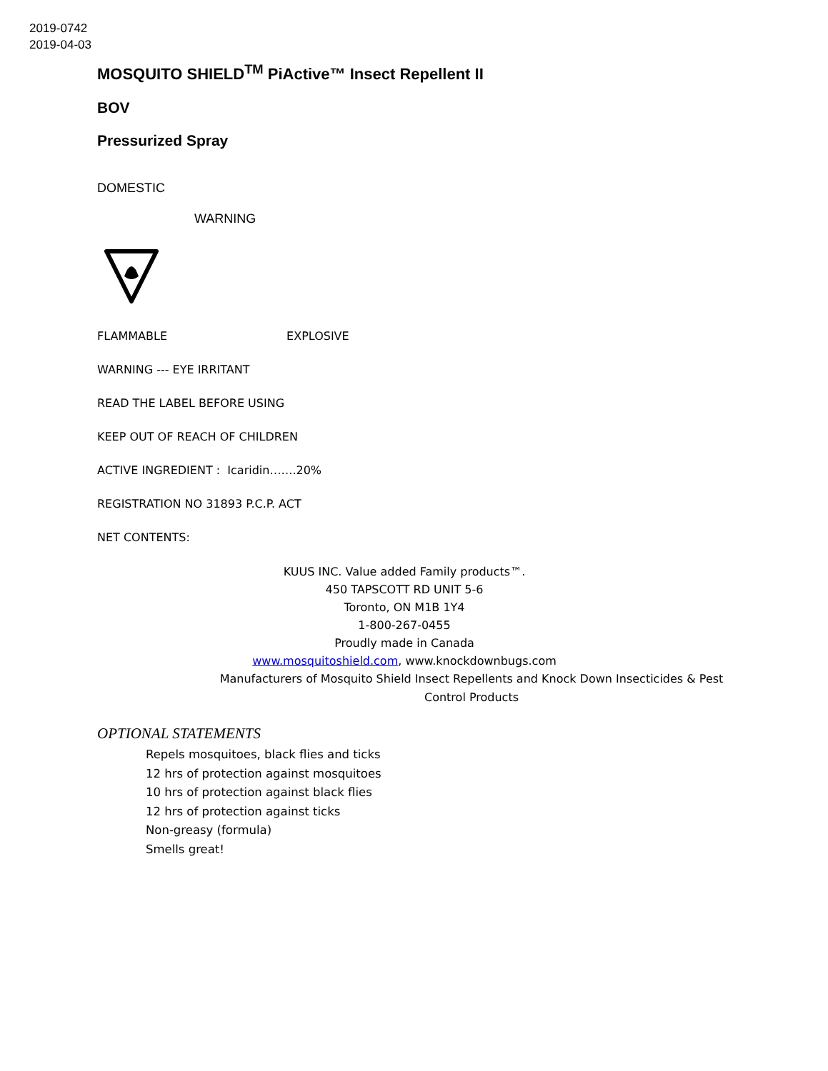2019-0742
2019-04-03
MOSQUITO SHIELD<sup>TM</sup> PiActive™ Insect Repellent II
BOV
Pressurized Spray
DOMESTIC
WARNING
FLAMMABLE EXPLOSIVE
WARNING --- EYE IRRITANT
READ THE LABEL BEFORE USING
KEEP OUT OF REACH OF CHILDREN
ACTIVE INGREDIENT : Icaridin…….20%
REGISTRATION NO 31893 P.C.P. ACT
NET CONTENTS:
KUUS INC. Value added Family products™.
450 TAPSCOTT RD UNIT 5-6
Toronto, ON M1B 1Y4
1-800-267-0455
Proudly made in Canada
www.mosquitoshield.com, www.knockdownbugs.com
Manufacturers of Mosquito Shield Insect Repellents and Knock Down Insecticides & Pest Control Products
OPTIONAL STATEMENTS
Repels mosquitoes, black flies and ticks
12 hrs of protection against mosquitoes
10 hrs of protection against black flies
12 hrs of protection against ticks
Non-greasy (formula)
Smells great!